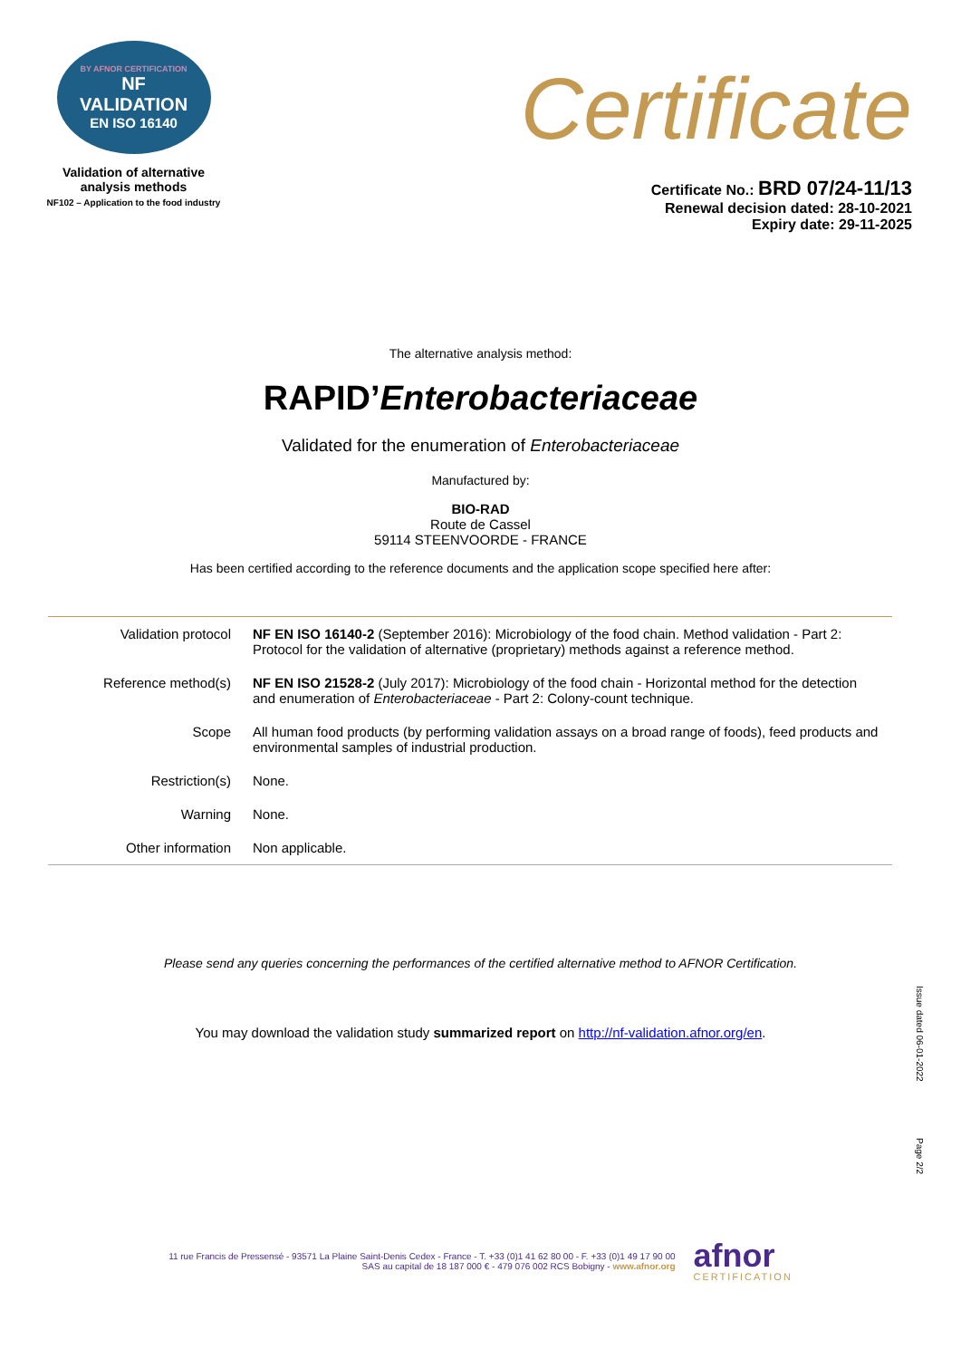BY AFNOR CERTIFICATION
NF
VALIDATION
EN ISO 16140
Validation of alternative
analysis methods
NF102 – Application to the food industry
Certificate
Certificate No.: BRD 07/24-11/13
Renewal decision dated: 28-10-2021
Expiry date: 29-11-2025
The alternative analysis method:
RAPID’Enterobacteriaceae
Validated for the enumeration of Enterobacteriaceae
Manufactured by:
BIO-RAD
Route de Cassel
59114 STEENVOORDE - FRANCE
Has been certified according to the reference documents and the application scope specified here after:
| Validation protocol | NF EN ISO 16140-2 (September 2016): Microbiology of the food chain. Method validation - Part 2: Protocol for the validation of alternative (proprietary) methods against a reference method. |
| Reference method(s) | NF EN ISO 21528-2 (July 2017): Microbiology of the food chain - Horizontal method for the detection and enumeration of Enterobacteriaceae - Part 2: Colony-count technique. |
| Scope | All human food products (by performing validation assays on a broad range of foods), feed products and environmental samples of industrial production. |
| Restriction(s) | None. |
| Warning | None. |
| Other information | Non applicable. |
Please send any queries concerning the performances of the certified alternative method to AFNOR Certification.
You may download the validation study summarized report on http://nf-validation.afnor.org/en.
Issue dated 06-01-2022
Page 2/2
11 rue Francis de Pressensé - 93571 La Plaine Saint-Denis Cedex - France - T. +33 (0)1 41 62 80 00 - F. +33 (0)1 49 17 90 00
SAS au capital de 18 187 000 € - 479 076 002 RCS Bobigny - www.afnor.org
afnor
CERTIFICATION